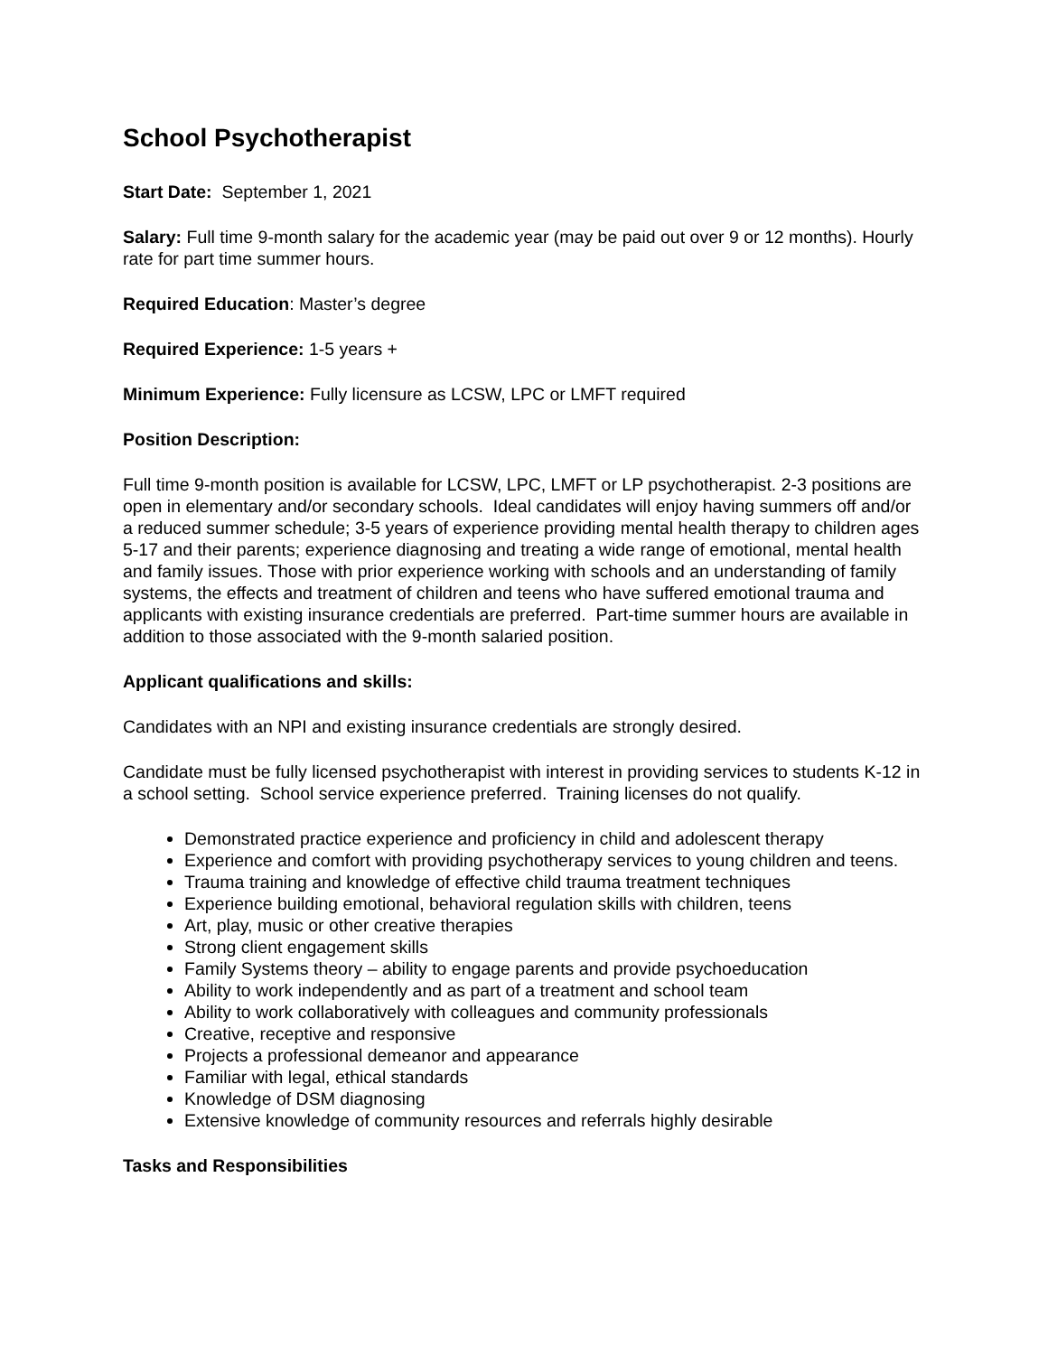School Psychotherapist
Start Date: September 1, 2021
Salary: Full time 9-month salary for the academic year (may be paid out over 9 or 12 months). Hourly rate for part time summer hours.
Required Education: Master’s degree
Required Experience: 1-5 years +
Minimum Experience: Fully licensure as LCSW, LPC or LMFT required
Position Description:
Full time 9-month position is available for LCSW, LPC, LMFT or LP psychotherapist. 2-3 positions are open in elementary and/or secondary schools. Ideal candidates will enjoy having summers off and/or a reduced summer schedule; 3-5 years of experience providing mental health therapy to children ages 5-17 and their parents; experience diagnosing and treating a wide range of emotional, mental health and family issues. Those with prior experience working with schools and an understanding of family systems, the effects and treatment of children and teens who have suffered emotional trauma and applicants with existing insurance credentials are preferred. Part-time summer hours are available in addition to those associated with the 9-month salaried position.
Applicant qualifications and skills:
Candidates with an NPI and existing insurance credentials are strongly desired.
Candidate must be fully licensed psychotherapist with interest in providing services to students K-12 in a school setting. School service experience preferred. Training licenses do not qualify.
Demonstrated practice experience and proficiency in child and adolescent therapy
Experience and comfort with providing psychotherapy services to young children and teens.
Trauma training and knowledge of effective child trauma treatment techniques
Experience building emotional, behavioral regulation skills with children, teens
Art, play, music or other creative therapies
Strong client engagement skills
Family Systems theory – ability to engage parents and provide psychoeducation
Ability to work independently and as part of a treatment and school team
Ability to work collaboratively with colleagues and community professionals
Creative, receptive and responsive
Projects a professional demeanor and appearance
Familiar with legal, ethical standards
Knowledge of DSM diagnosing
Extensive knowledge of community resources and referrals highly desirable
Tasks and Responsibilities